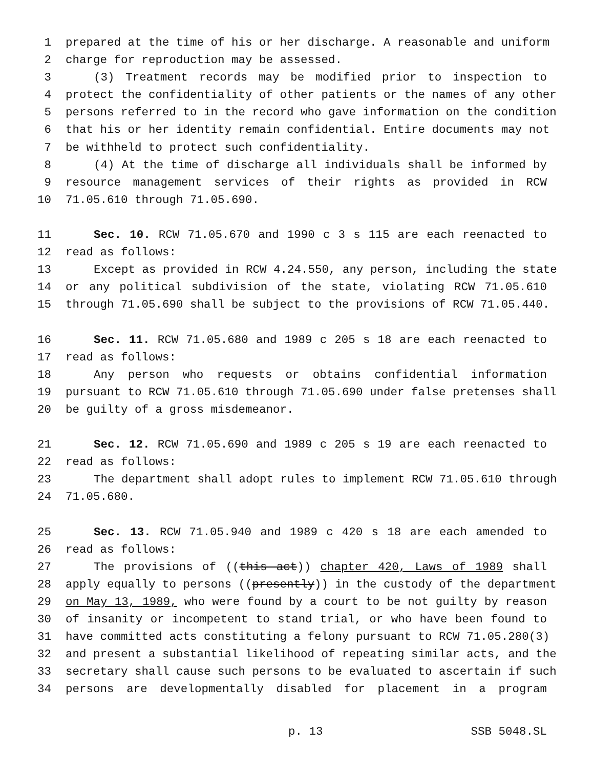1 prepared at the time of his or her discharge. A reasonable and uniform
2 charge for reproduction may be assessed.
3 (3) Treatment records may be modified prior to inspection to
4 protect the confidentiality of other patients or the names of any other
5 persons referred to in the record who gave information on the condition
6 that his or her identity remain confidential. Entire documents may not
7 be withheld to protect such confidentiality.
8 (4) At the time of discharge all individuals shall be informed by
9 resource management services of their rights as provided in RCW
10 71.05.610 through 71.05.690.
11 Sec. 10. RCW 71.05.670 and 1990 c 3 s 115 are each reenacted to
12 read as follows:
13 Except as provided in RCW 4.24.550, any person, including the state
14 or any political subdivision of the state, violating RCW 71.05.610
15 through 71.05.690 shall be subject to the provisions of RCW 71.05.440.
16 Sec. 11. RCW 71.05.680 and 1989 c 205 s 18 are each reenacted to
17 read as follows:
18 Any person who requests or obtains confidential information
19 pursuant to RCW 71.05.610 through 71.05.690 under false pretenses shall
20 be guilty of a gross misdemeanor.
21 Sec. 12. RCW 71.05.690 and 1989 c 205 s 19 are each reenacted to
22 read as follows:
23 The department shall adopt rules to implement RCW 71.05.610 through
24 71.05.680.
25 Sec. 13. RCW 71.05.940 and 1989 c 420 s 18 are each amended to
26 read as follows:
27 The provisions of ((this act)) chapter 420, Laws of 1989 shall
28 apply equally to persons ((presently)) in the custody of the department
29 on May 13, 1989, who were found by a court to be not guilty by reason
30 of insanity or incompetent to stand trial, or who have been found to
31 have committed acts constituting a felony pursuant to RCW 71.05.280(3)
32 and present a substantial likelihood of repeating similar acts, and the
33 secretary shall cause such persons to be evaluated to ascertain if such
34 persons are developmentally disabled for placement in a program
p. 13 SSB 5048.SL